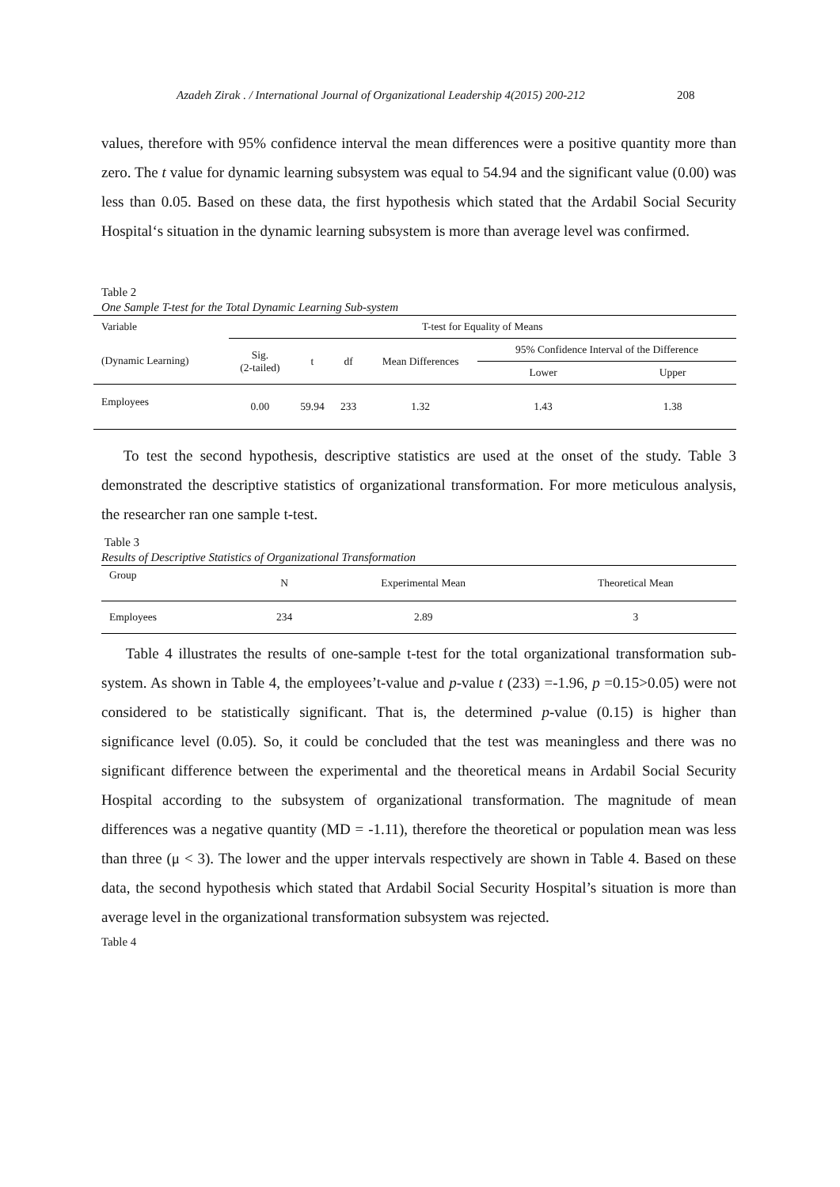Azadeh Zirak . / International Journal of Organizational Leadership 4(2015) 200-212 208
values, therefore with 95% confidence interval the mean differences were a positive quantity more than zero. The t value for dynamic learning subsystem was equal to 54.94 and the significant value (0.00) was less than 0.05. Based on these data, the first hypothesis which stated that the Ardabil Social Security Hospital‘s situation in the dynamic learning subsystem is more than average level was confirmed.
Table 2
One Sample T-test for the Total Dynamic Learning Sub-system
| Variable | T-test for Equality of Means | | | | | |
| --- | --- | --- | --- | --- | --- | --- |
| (Dynamic Learning) | Sig. (2-tailed) | t | df | Mean Differences | 95% Confidence Interval of the Difference | |
| | | | | | Lower | Upper |
| Employees | 0.00 | 59.94 | 233 | 1.32 | 1.43 | 1.38 |
To test the second hypothesis, descriptive statistics are used at the onset of the study. Table 3 demonstrated the descriptive statistics of organizational transformation. For more meticulous analysis, the researcher ran one sample t-test.
Table 3
Results of Descriptive Statistics of Organizational Transformation
| Group | N | Experimental Mean | Theoretical Mean |
| --- | --- | --- | --- |
| Employees | 234 | 2.89 | 3 |
Table 4 illustrates the results of one-sample t-test for the total organizational transformation sub-system. As shown in Table 4, the employees’t-value and p-value t (233) =-1.96, p =0.15>0.05) were not considered to be statistically significant. That is, the determined p-value (0.15) is higher than significance level (0.05). So, it could be concluded that the test was meaningless and there was no significant difference between the experimental and the theoretical means in Ardabil Social Security Hospital according to the subsystem of organizational transformation. The magnitude of mean differences was a negative quantity (MD = -1.11), therefore the theoretical or population mean was less than three (μ < 3). The lower and the upper intervals respectively are shown in Table 4. Based on these data, the second hypothesis which stated that Ardabil Social Security Hospital’s situation is more than average level in the organizational transformation subsystem was rejected.
Table 4